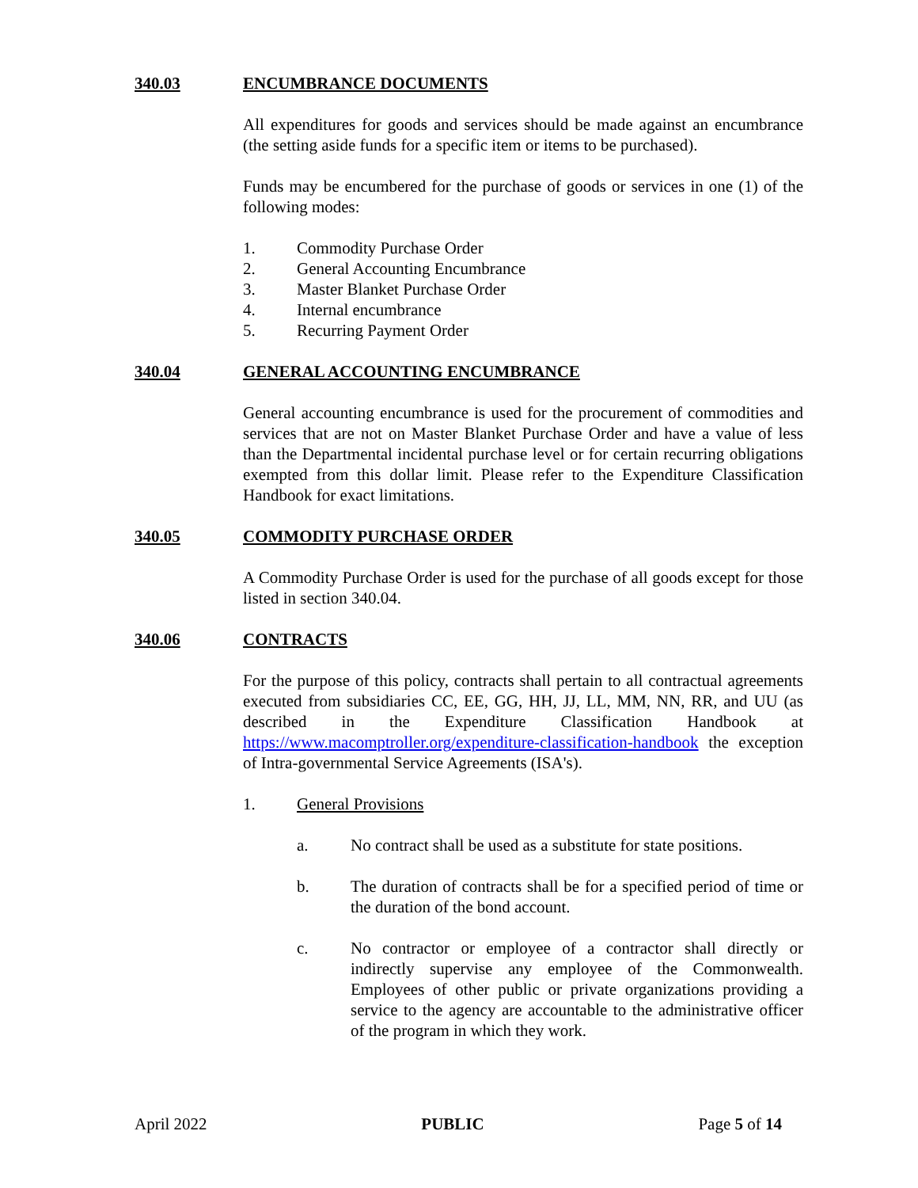340.03 ENCUMBRANCE DOCUMENTS
All expenditures for goods and services should be made against an encumbrance (the setting aside funds for a specific item or items to be purchased).
Funds may be encumbered for the purchase of goods or services in one (1) of the following modes:
1. Commodity Purchase Order
2. General Accounting Encumbrance
3. Master Blanket Purchase Order
4. Internal encumbrance
5. Recurring Payment Order
340.04 GENERAL ACCOUNTING ENCUMBRANCE
General accounting encumbrance is used for the procurement of commodities and services that are not on Master Blanket Purchase Order and have a value of less than the Departmental incidental purchase level or for certain recurring obligations exempted from this dollar limit. Please refer to the Expenditure Classification Handbook for exact limitations.
340.05 COMMODITY PURCHASE ORDER
A Commodity Purchase Order is used for the purchase of all goods except for those listed in section 340.04.
340.06 CONTRACTS
For the purpose of this policy, contracts shall pertain to all contractual agreements executed from subsidiaries CC, EE, GG, HH, JJ, LL, MM, NN, RR, and UU (as described in the Expenditure Classification Handbook at https://www.macomptroller.org/expenditure-classification-handbook the exception of Intra-governmental Service Agreements (ISA's).
1. General Provisions
a. No contract shall be used as a substitute for state positions.
b. The duration of contracts shall be for a specified period of time or the duration of the bond account.
c. No contractor or employee of a contractor shall directly or indirectly supervise any employee of the Commonwealth. Employees of other public or private organizations providing a service to the agency are accountable to the administrative officer of the program in which they work.
April 2022 PUBLIC Page 5 of 14